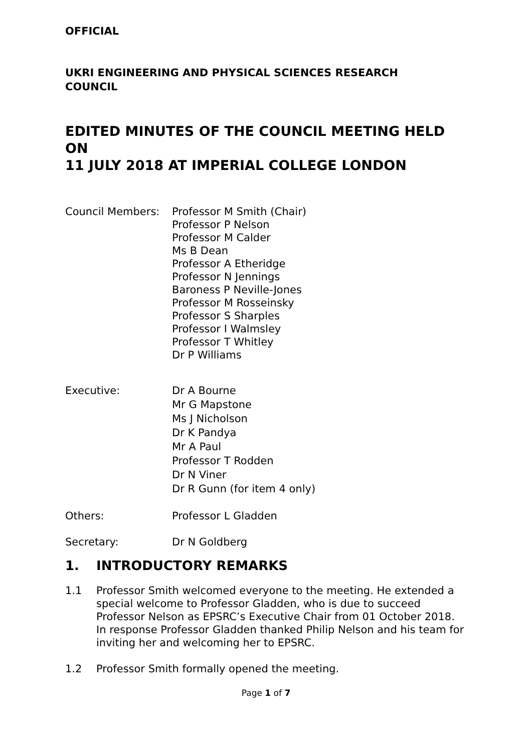OFFICIAL
UKRI ENGINEERING AND PHYSICAL SCIENCES RESEARCH
COUNCIL
EDITED MINUTES OF THE COUNCIL MEETING HELD ON
11 JULY 2018 AT IMPERIAL COLLEGE LONDON
Council Members:
Professor M Smith (Chair)
Professor P Nelson
Professor M Calder
Ms B Dean
Professor A Etheridge
Professor N Jennings
Baroness P Neville-Jones
Professor M Rosseinsky
Professor S Sharples
Professor I Walmsley
Professor T Whitley
Dr P Williams
Executive:
Dr A Bourne
Mr G Mapstone
Ms J Nicholson
Dr K Pandya
Mr A Paul
Professor T Rodden
Dr N Viner
Dr R Gunn (for item 4 only)
Others: Professor L Gladden
Secretary: Dr N Goldberg
1. INTRODUCTORY REMARKS
1.1 Professor Smith welcomed everyone to the meeting. He extended a special welcome to Professor Gladden, who is due to succeed Professor Nelson as EPSRC’s Executive Chair from 01 October 2018. In response Professor Gladden thanked Philip Nelson and his team for inviting her and welcoming her to EPSRC.
1.2 Professor Smith formally opened the meeting.
Page 1 of 7